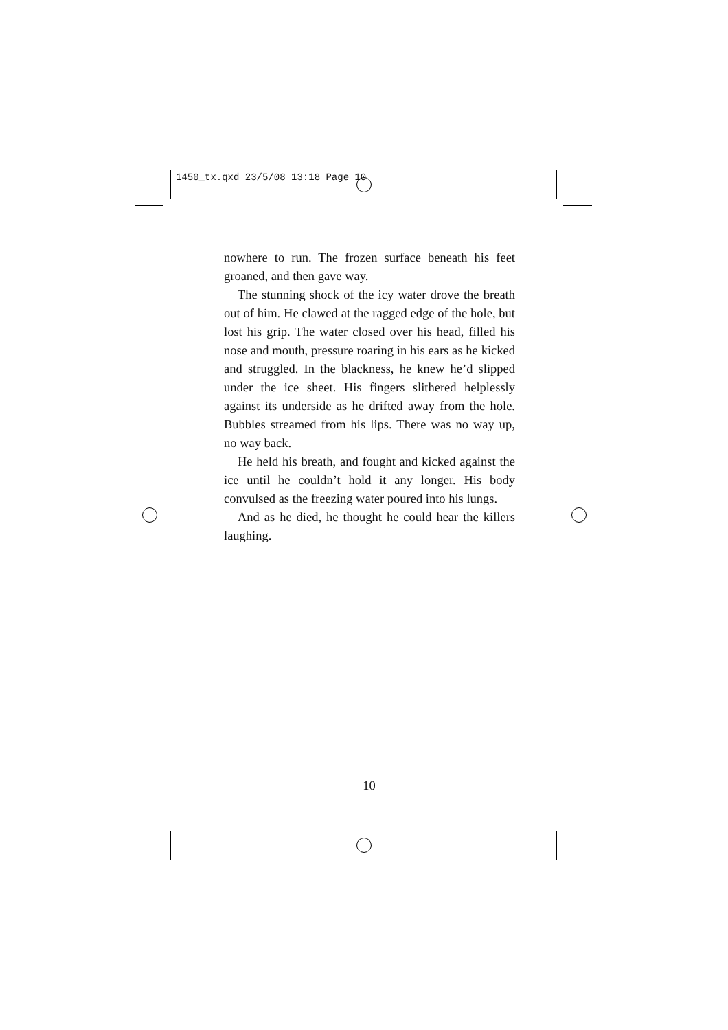1450_tx.qxd 23/5/08 13:18 Page 10
nowhere to run. The frozen surface beneath his feet groaned, and then gave way.
The stunning shock of the icy water drove the breath out of him. He clawed at the ragged edge of the hole, but lost his grip. The water closed over his head, filled his nose and mouth, pressure roaring in his ears as he kicked and struggled. In the blackness, he knew he’d slipped under the ice sheet. His fingers slithered help­lessly against its underside as he drifted away from the hole. Bubbles streamed from his lips. There was no way up, no way back.
He held his breath, and fought and kicked against the ice until he couldn’t hold it any longer. His body convulsed as the freezing water poured into his lungs.
And as he died, he thought he could hear the killers laughing.
10